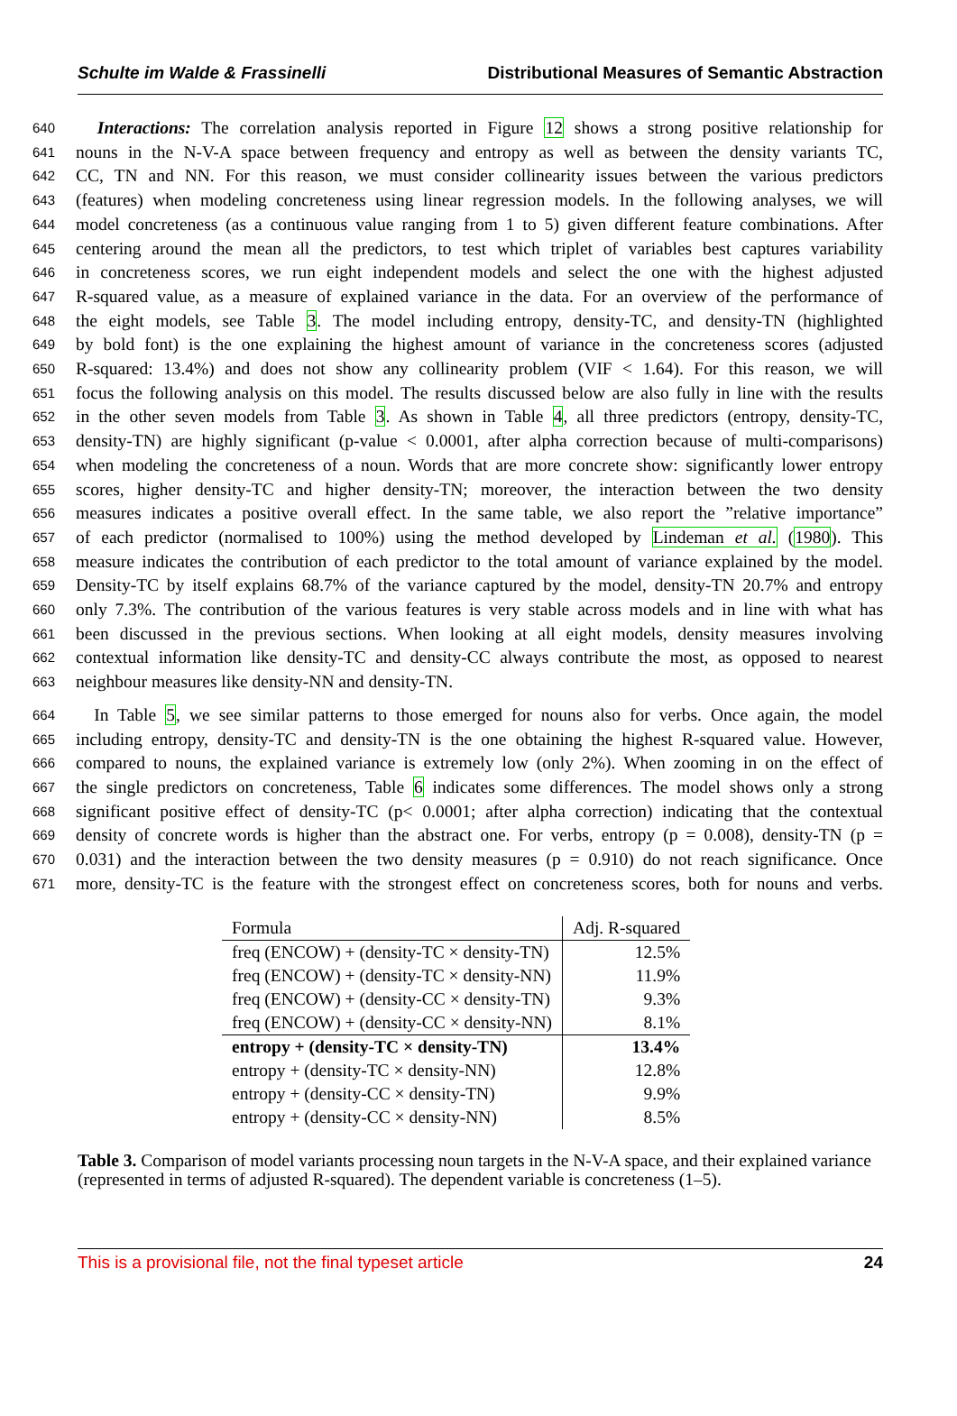Schulte im Walde & Frassinelli Distributional Measures of Semantic Abstraction
640 Interactions: The correlation analysis reported in Figure 12 shows a strong positive relationship for
641 nouns in the N-V-A space between frequency and entropy as well as between the density variants TC,
642 CC, TN and NN. For this reason, we must consider collinearity issues between the various predictors
643 (features) when modeling concreteness using linear regression models. In the following analyses, we will
644 model concreteness (as a continuous value ranging from 1 to 5) given different feature combinations. After
645 centering around the mean all the predictors, to test which triplet of variables best captures variability
646 in concreteness scores, we run eight independent models and select the one with the highest adjusted
647 R-squared value, as a measure of explained variance in the data. For an overview of the performance of
648 the eight models, see Table 3. The model including entropy, density-TC, and density-TN (highlighted
649 by bold font) is the one explaining the highest amount of variance in the concreteness scores (adjusted
650 R-squared: 13.4%) and does not show any collinearity problem (VIF < 1.64). For this reason, we will
651 focus the following analysis on this model. The results discussed below are also fully in line with the results
652 in the other seven models from Table 3. As shown in Table 4, all three predictors (entropy, density-TC,
653 density-TN) are highly significant (p-value < 0.0001, after alpha correction because of multi-comparisons)
654 when modeling the concreteness of a noun. Words that are more concrete show: significantly lower entropy
655 scores, higher density-TC and higher density-TN; moreover, the interaction between the two density
656 measures indicates a positive overall effect. In the same table, we also report the ”relative importance”
657 of each predictor (normalised to 100%) using the method developed by Lindeman et al. (1980). This
658 measure indicates the contribution of each predictor to the total amount of variance explained by the model.
659 Density-TC by itself explains 68.7% of the variance captured by the model, density-TN 20.7% and entropy
660 only 7.3%. The contribution of the various features is very stable across models and in line with what has
661 been discussed in the previous sections. When looking at all eight models, density measures involving
662 contextual information like density-TC and density-CC always contribute the most, as opposed to nearest
663 neighbour measures like density-NN and density-TN.
664 In Table 5, we see similar patterns to those emerged for nouns also for verbs. Once again, the model
665 including entropy, density-TC and density-TN is the one obtaining the highest R-squared value. However,
666 compared to nouns, the explained variance is extremely low (only 2%). When zooming in on the effect of
667 the single predictors on concreteness, Table 6 indicates some differences. The model shows only a strong
668 significant positive effect of density-TC (p< 0.0001; after alpha correction) indicating that the contextual
669 density of concrete words is higher than the abstract one. For verbs, entropy (p = 0.008), density-TN (p =
670 0.031) and the interaction between the two density measures (p = 0.910) do not reach significance. Once
671 more, density-TC is the feature with the strongest effect on concreteness scores, both for nouns and verbs.
| Formula | Adj. R-squared |
| --- | --- |
| freq (ENCOW) + (density-TC × density-TN) | 12.5% |
| freq (ENCOW) + (density-TC × density-NN) | 11.9% |
| freq (ENCOW) + (density-CC × density-TN) | 9.3% |
| freq (ENCOW) + (density-CC × density-NN) | 8.1% |
| entropy + (density-TC × density-TN) | 13.4% |
| entropy + (density-TC × density-NN) | 12.8% |
| entropy + (density-CC × density-TN) | 9.9% |
| entropy + (density-CC × density-NN) | 8.5% |
Table 3. Comparison of model variants processing noun targets in the N-V-A space, and their explained variance (represented in terms of adjusted R-squared). The dependent variable is concreteness (1–5).
This is a provisional file, not the final typeset article 24